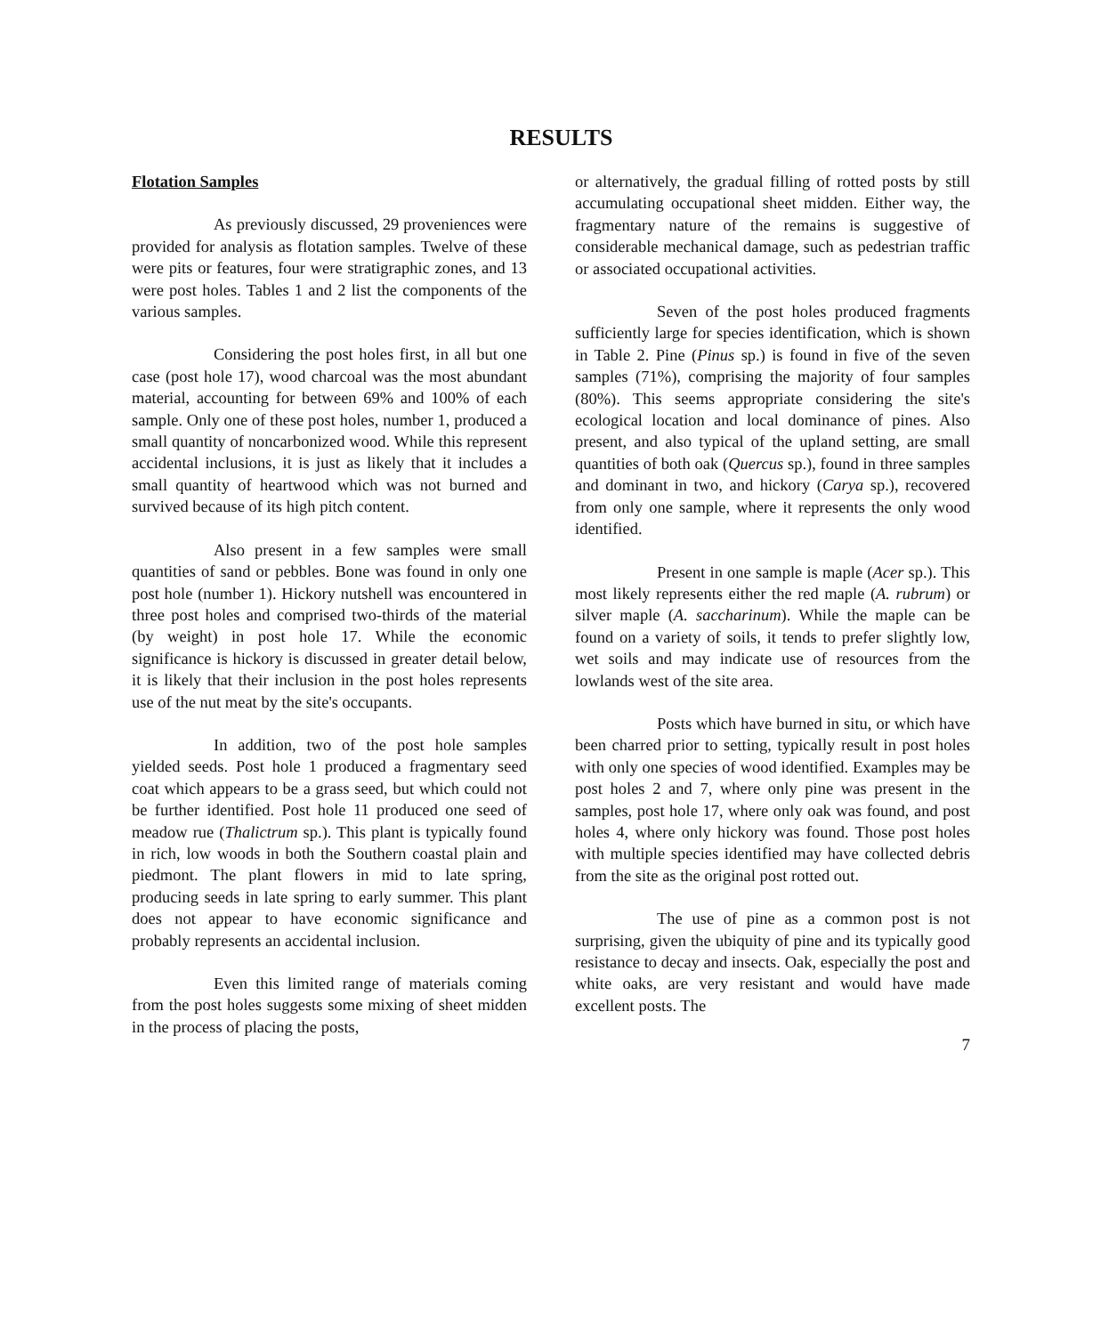RESULTS
Flotation Samples
As previously discussed, 29 proveniences were provided for analysis as flotation samples. Twelve of these were pits or features, four were stratigraphic zones, and 13 were post holes. Tables 1 and 2 list the components of the various samples.
Considering the post holes first, in all but one case (post hole 17), wood charcoal was the most abundant material, accounting for between 69% and 100% of each sample. Only one of these post holes, number 1, produced a small quantity of noncarbonized wood. While this represent accidental inclusions, it is just as likely that it includes a small quantity of heartwood which was not burned and survived because of its high pitch content.
Also present in a few samples were small quantities of sand or pebbles. Bone was found in only one post hole (number 1). Hickory nutshell was encountered in three post holes and comprised two-thirds of the material (by weight) in post hole 17. While the economic significance is hickory is discussed in greater detail below, it is likely that their inclusion in the post holes represents use of the nut meat by the site's occupants.
In addition, two of the post hole samples yielded seeds. Post hole 1 produced a fragmentary seed coat which appears to be a grass seed, but which could not be further identified. Post hole 11 produced one seed of meadow rue (Thalictrum sp.). This plant is typically found in rich, low woods in both the Southern coastal plain and piedmont. The plant flowers in mid to late spring, producing seeds in late spring to early summer. This plant does not appear to have economic significance and probably represents an accidental inclusion.
Even this limited range of materials coming from the post holes suggests some mixing of sheet midden in the process of placing the posts,
or alternatively, the gradual filling of rotted posts by still accumulating occupational sheet midden. Either way, the fragmentary nature of the remains is suggestive of considerable mechanical damage, such as pedestrian traffic or associated occupational activities.
Seven of the post holes produced fragments sufficiently large for species identification, which is shown in Table 2. Pine (Pinus sp.) is found in five of the seven samples (71%), comprising the majority of four samples (80%). This seems appropriate considering the site's ecological location and local dominance of pines. Also present, and also typical of the upland setting, are small quantities of both oak (Quercus sp.), found in three samples and dominant in two, and hickory (Carya sp.), recovered from only one sample, where it represents the only wood identified.
Present in one sample is maple (Acer sp.). This most likely represents either the red maple (A. rubrum) or silver maple (A. saccharinum). While the maple can be found on a variety of soils, it tends to prefer slightly low, wet soils and may indicate use of resources from the lowlands west of the site area.
Posts which have burned in situ, or which have been charred prior to setting, typically result in post holes with only one species of wood identified. Examples may be post holes 2 and 7, where only pine was present in the samples, post hole 17, where only oak was found, and post holes 4, where only hickory was found. Those post holes with multiple species identified may have collected debris from the site as the original post rotted out.
The use of pine as a common post is not surprising, given the ubiquity of pine and its typically good resistance to decay and insects. Oak, especially the post and white oaks, are very resistant and would have made excellent posts. The
7